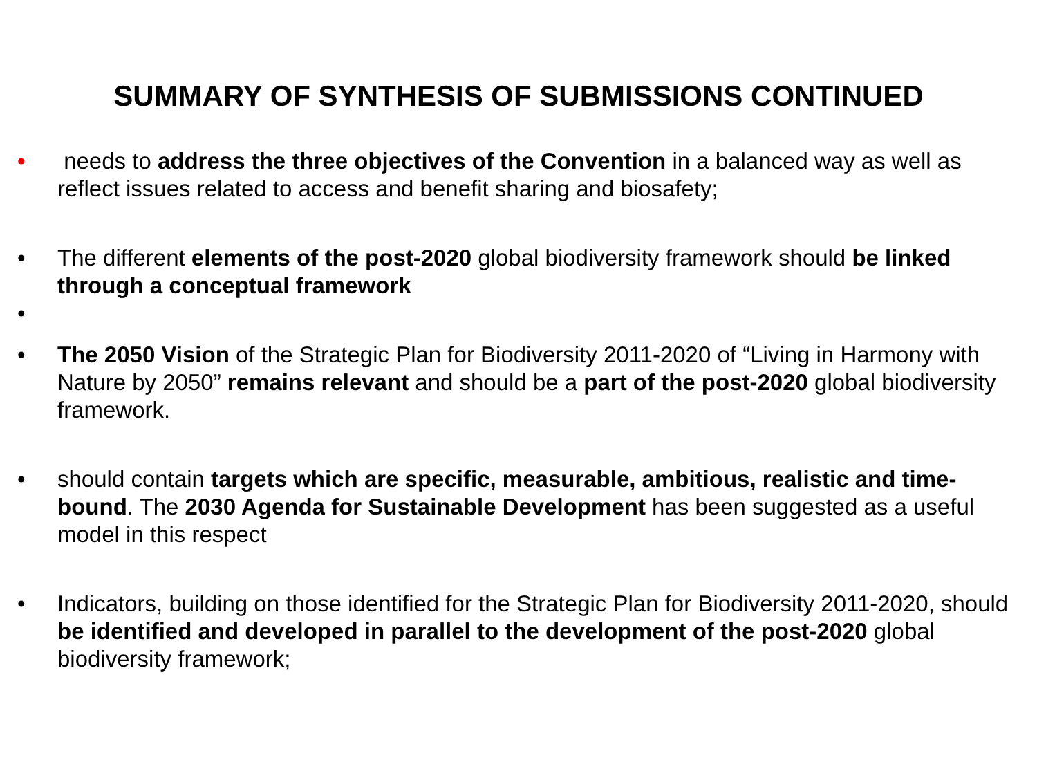SUMMARY OF SYNTHESIS OF SUBMISSIONS CONTINUED
• needs to address the three objectives of the Convention in a balanced way as well as reflect issues related to access and benefit sharing and biosafety;
• The different elements of the post-2020 global biodiversity framework should be linked through a conceptual framework
•
• The 2050 Vision of the Strategic Plan for Biodiversity 2011-2020 of “Living in Harmony with Nature by 2050” remains relevant and should be a part of the post-2020 global biodiversity framework.
• should contain targets which are specific, measurable, ambitious, realistic and time-bound. The 2030 Agenda for Sustainable Development has been suggested as a useful model in this respect
• Indicators, building on those identified for the Strategic Plan for Biodiversity 2011-2020, should be identified and developed in parallel to the development of the post-2020 global biodiversity framework;